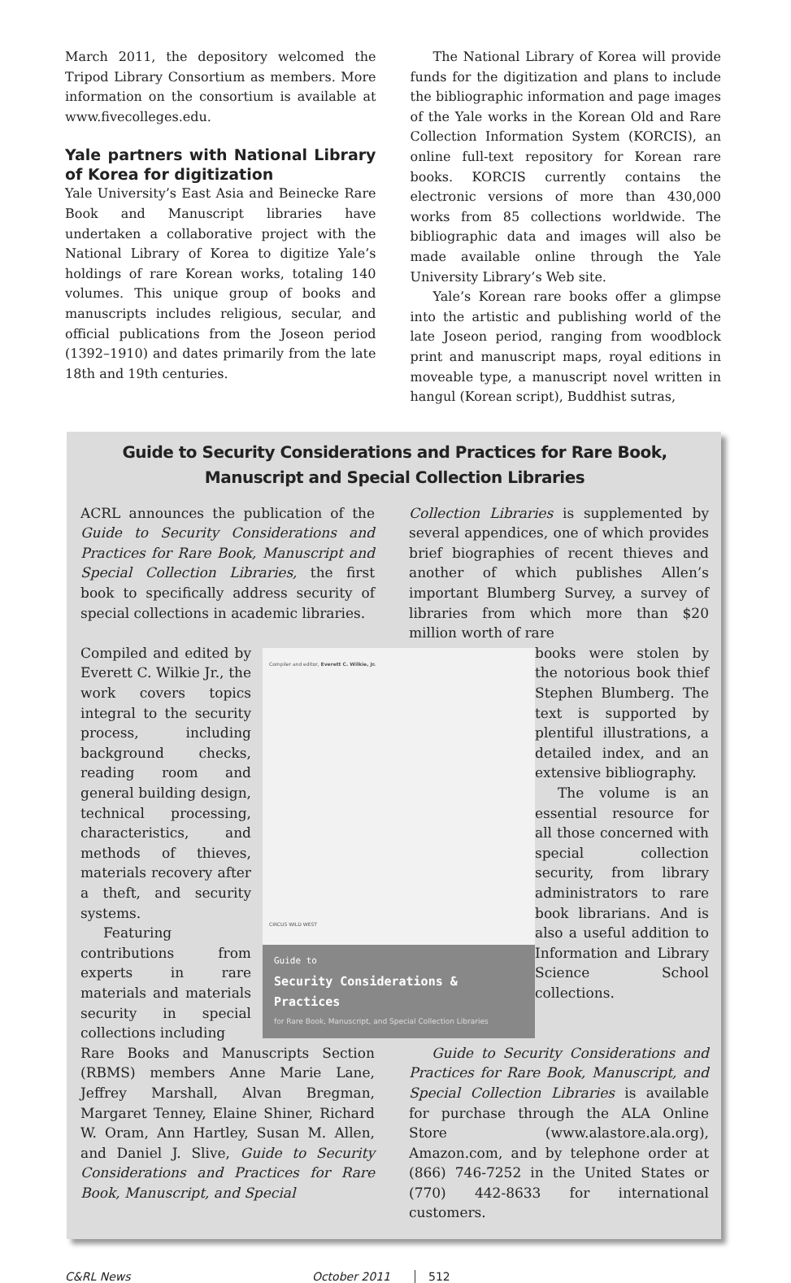March 2011, the depository welcomed the Tripod Library Consortium as members. More information on the consortium is available at www.fivecolleges.edu.
Yale partners with National Library of Korea for digitization
Yale University’s East Asia and Beinecke Rare Book and Manuscript libraries have undertaken a collaborative project with the National Library of Korea to digitize Yale’s holdings of rare Korean works, totaling 140 volumes. This unique group of books and manuscripts includes religious, secular, and official publications from the Joseon period (1392–1910) and dates primarily from the late 18th and 19th centuries.
The National Library of Korea will provide funds for the digitization and plans to include the bibliographic information and page images of the Yale works in the Korean Old and Rare Collection Information System (KORCIS), an online full-text repository for Korean rare books. KORCIS currently contains the electronic versions of more than 430,000 works from 85 collections worldwide. The bibliographic data and images will also be made available online through the Yale University Library’s Web site.
Yale’s Korean rare books offer a glimpse into the artistic and publishing world of the late Joseon period, ranging from woodblock print and manuscript maps, royal editions in moveable type, a manuscript novel written in hangul (Korean script), Buddhist sutras,
Guide to Security Considerations and Practices for Rare Book,
Manuscript and Special Collection Libraries
ACRL announces the publication of the Guide to Security Considerations and Practices for Rare Book, Manuscript and Special Collection Libraries, the first book to specifically address security of special collections in academic libraries.
Compiled and edited by Everett C. Wilkie Jr., the work covers topics integral to the security process, including background checks, reading room and general building design, technical processing, characteristics, and methods of thieves, materials recovery after a theft, and security systems.
Featuring contributions from experts in rare materials and materials security in special collections including
Rare Books and Manuscripts Section (RBMS) members Anne Marie Lane, Jeffrey Marshall, Alvan Bregman, Margaret Tenney, Elaine Shiner, Richard W. Oram, Ann Hartley, Susan M. Allen, and Daniel J. Slive, Guide to Security Considerations and Practices for Rare Book, Manuscript, and Special
Compiler and editor, Everett C. Wilkie, Jr.
CIRCUS WILD WEST
Guide to
Security Considerations & Practices
for Rare Book, Manuscript, and Special Collection Libraries
Collection Libraries is supplemented by several appendices, one of which provides brief biographies of recent thieves and another of which publishes Allen’s important Blumberg Survey, a survey of libraries from which more than $20 million worth of rare
books were stolen by the notorious book thief Stephen Blumberg. The text is supported by plentiful illustrations, a detailed index, and an extensive bibliography.
The volume is an essential resource for all those concerned with special collection security, from library administrators to rare book librarians. And is also a useful addition to Information and Library Science School collections.
Guide to Security Considerations and Practices for Rare Book, Manuscript, and Special Collection Libraries is available for purchase through the ALA Online Store (www.alastore.ala.org), Amazon.com, and by telephone order at (866) 746-7252 in the United States or (770) 442-8633 for international customers.
C&RL News October 2011 512